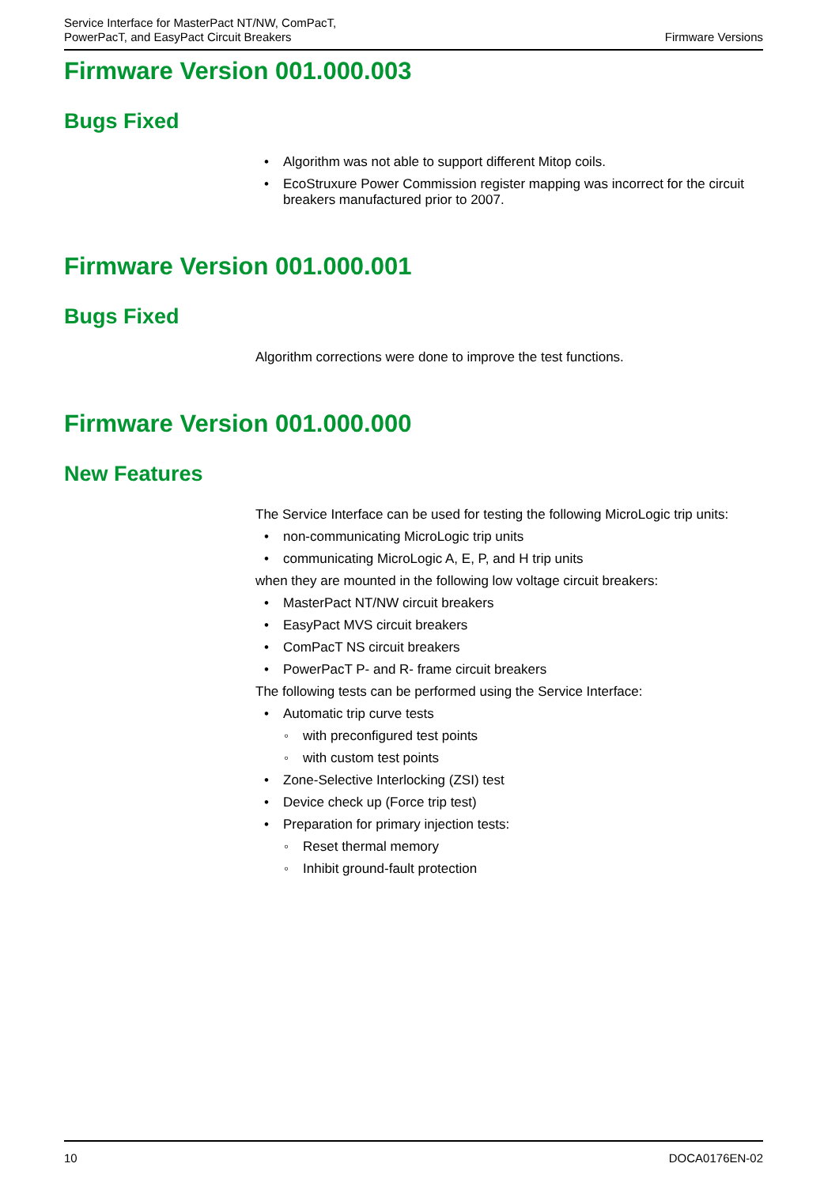Service Interface for MasterPact NT/NW, ComPacT,
PowerPacT, and EasyPact Circuit Breakers
Firmware Versions
Firmware Version 001.000.003
Bugs Fixed
• Algorithm was not able to support different Mitop coils.
• EcoStruxure Power Commission register mapping was incorrect for the circuit breakers manufactured prior to 2007.
Firmware Version 001.000.001
Bugs Fixed
Algorithm corrections were done to improve the test functions.
Firmware Version 001.000.000
New Features
The Service Interface can be used for testing the following MicroLogic trip units:
• non-communicating MicroLogic trip units
• communicating MicroLogic A, E, P, and H trip units
when they are mounted in the following low voltage circuit breakers:
• MasterPact NT/NW circuit breakers
• EasyPact MVS circuit breakers
• ComPacT NS circuit breakers
• PowerPacT P- and R- frame circuit breakers
The following tests can be performed using the Service Interface:
• Automatic trip curve tests
◦ with preconfigured test points
◦ with custom test points
• Zone-Selective Interlocking (ZSI) test
• Device check up (Force trip test)
• Preparation for primary injection tests:
◦ Reset thermal memory
◦ Inhibit ground-fault protection
10 DOCA0176EN-02